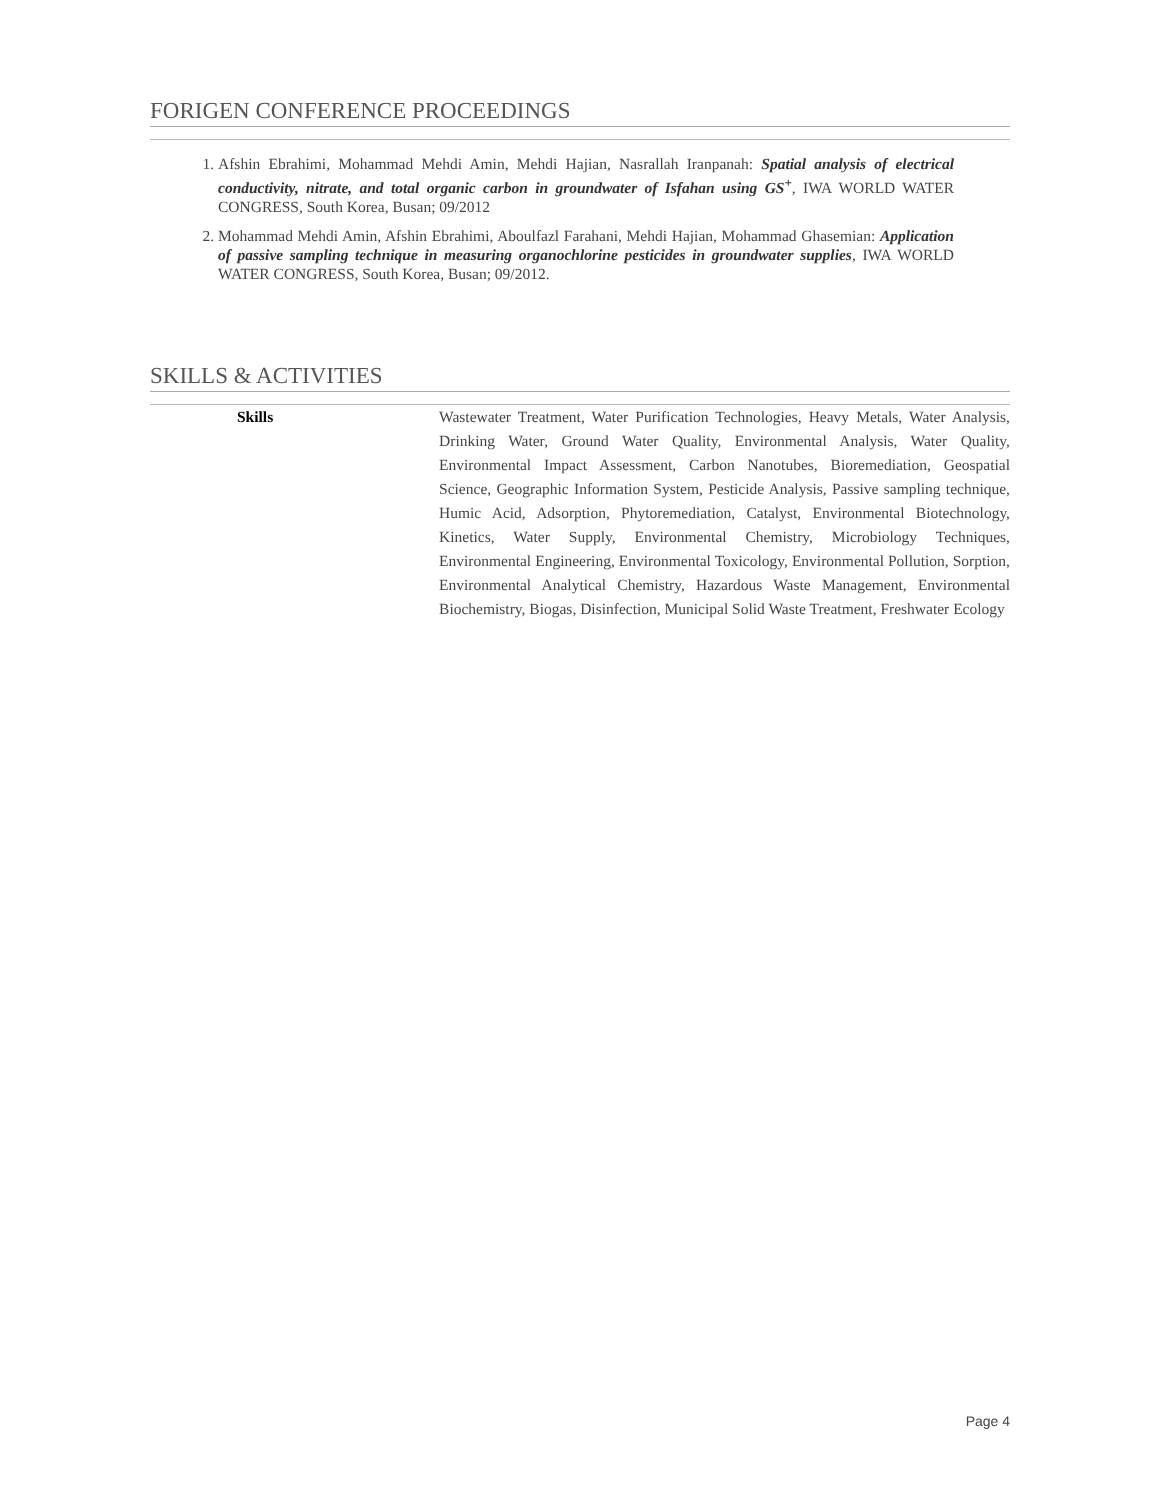FORIGEN CONFERENCE PROCEEDINGS
1. Afshin Ebrahimi, Mohammad Mehdi Amin, Mehdi Hajian, Nasrallah Iranpanah: Spatial analysis of electrical conductivity, nitrate, and total organic carbon in groundwater of Isfahan using GS<sup>+</sup>, IWA WORLD WATER CONGRESS, South Korea, Busan; 09/2012
2. Mohammad Mehdi Amin, Afshin Ebrahimi, Aboulfazl Farahani, Mehdi Hajian, Mohammad Ghasemian: Application of passive sampling technique in measuring organochlorine pesticides in groundwater supplies, IWA WORLD WATER CONGRESS, South Korea, Busan; 09/2012.
SKILLS & ACTIVITIES
| Skills | Wastewater Treatment, Water Purification Technologies, Heavy Metals, Water Analysis, Drinking Water, Ground Water Quality, Environmental Analysis, Water Quality, Environmental Impact Assessment, Carbon Nanotubes, Bioremediation, Geospatial Science, Geographic Information System, Pesticide Analysis, Passive sampling technique, Humic Acid, Adsorption, Phytoremediation, Catalyst, Environmental Biotechnology, Kinetics, Water Supply, Environmental Chemistry, Microbiology Techniques, Environmental Engineering, Environmental Toxicology, Environmental Pollution, Sorption, Environmental Analytical Chemistry, Hazardous Waste Management, Environmental Biochemistry, Biogas, Disinfection, Municipal Solid Waste Treatment, Freshwater Ecology |
Page 4